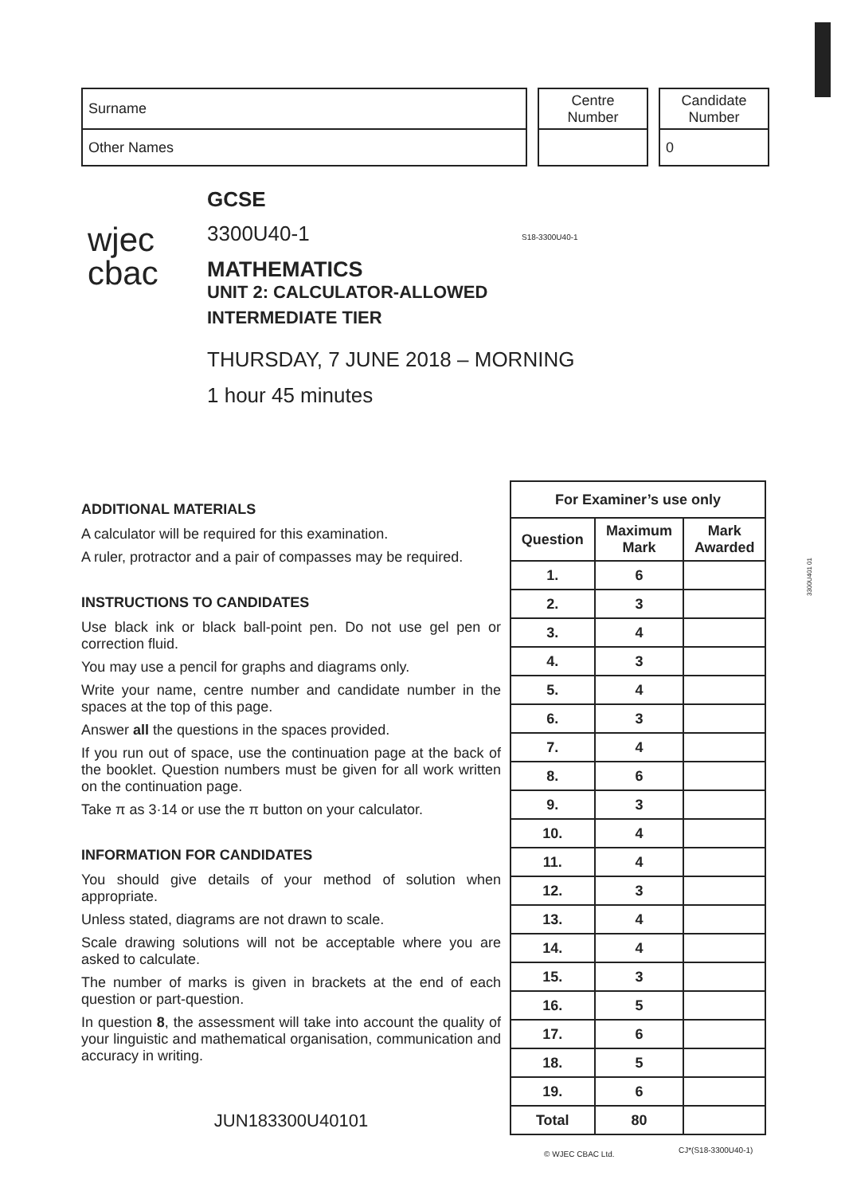| Surname |
| Other Names |
| Centre Number |
| Candidate Number |
| 0 |
wjec
cbac
GCSE
3300U40-1
MATHEMATICS
UNIT 2: CALCULATOR-ALLOWED
INTERMEDIATE TIER
THURSDAY, 7 JUNE 2018 – MORNING
1 hour 45 minutes
S18-3300U40-1
ADDITIONAL MATERIALS
A calculator will be required for this examination.
A ruler, protractor and a pair of compasses may be required.
INSTRUCTIONS TO CANDIDATES
Use black ink or black ball-point pen. Do not use gel pen or correction fluid.
You may use a pencil for graphs and diagrams only.
Write your name, centre number and candidate number in the spaces at the top of this page.
Answer all the questions in the spaces provided.
If you run out of space, use the continuation page at the back of the booklet. Question numbers must be given for all work written on the continuation page.
Take π as 3·14 or use the π button on your calculator.
INFORMATION FOR CANDIDATES
You should give details of your method of solution when appropriate.
Unless stated, diagrams are not drawn to scale.
Scale drawing solutions will not be acceptable where you are asked to calculate.
The number of marks is given in brackets at the end of each question or part-question.
In question 8, the assessment will take into account the quality of your linguistic and mathematical organisation, communication and accuracy in writing.
JUN183300U40101
| For Examiner’s use only | | |
| --- | --- | --- |
| Question | Maximum Mark | Mark Awarded |
| 1. | 6 | |
| 2. | 3 | |
| 3. | 4 | |
| 4. | 3 | |
| 5. | 4 | |
| 6. | 3 | |
| 7. | 4 | |
| 8. | 6 | |
| 9. | 3 | |
| 10. | 4 | |
| 11. | 4 | |
| 12. | 3 | |
| 13. | 4 | |
| 14. | 4 | |
| 15. | 3 | |
| 16. | 5 | |
| 17. | 6 | |
| 18. | 5 | |
| 19. | 6 | |
| Total | 80 | |
3300U401 01
© WJEC CBAC Ltd. CJ*(S18-3300U40-1)